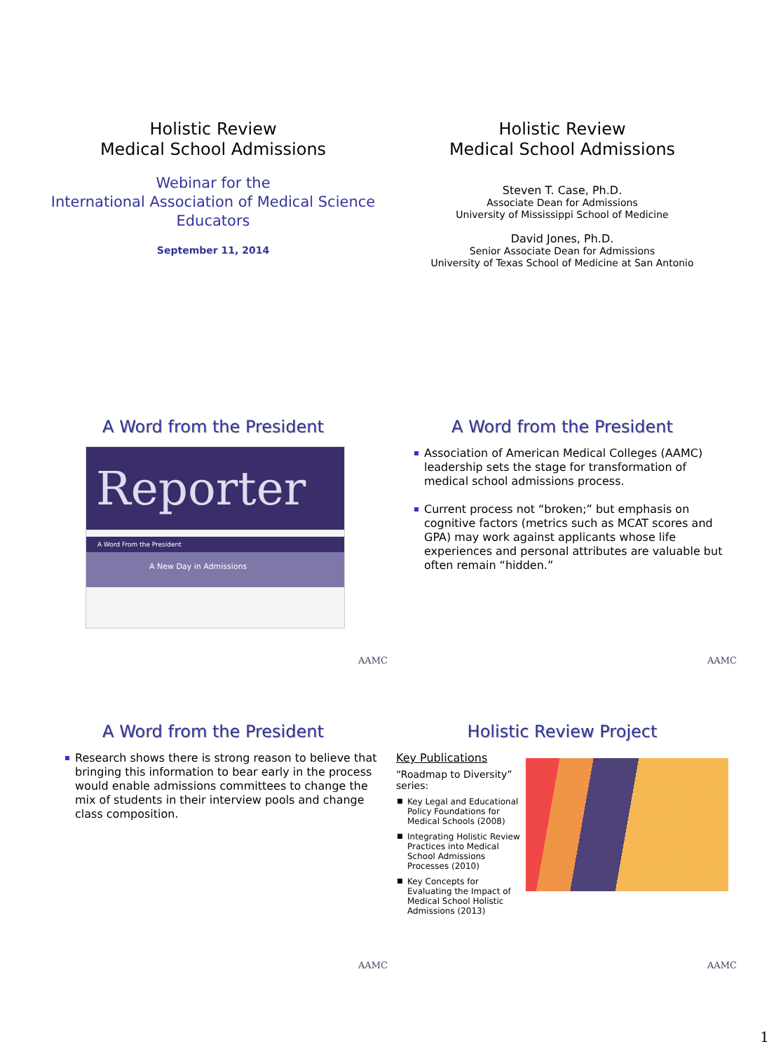Holistic Review
Medical School Admissions
Webinar for the
International Association of Medical Science Educators
September 11, 2014
Holistic Review
Medical School Admissions
Steven T. Case, Ph.D.
Associate Dean for Admissions
University of Mississippi School of Medicine
David Jones, Ph.D.
Senior Associate Dean for Admissions
University of Texas School of Medicine at San Antonio
A Word from the President
Reporter
A Word From the President
A New Day in Admissions
AAMC
A Word from the President
Association of American Medical Colleges (AAMC) leadership sets the stage for transformation of medical school admissions process.
Current process not “broken;” but emphasis on cognitive factors (metrics such as MCAT scores and GPA) may work against applicants whose life experiences and personal attributes are valuable but often remain “hidden.”
AAMC
A Word from the President
Research shows there is strong reason to believe that bringing this information to bear early in the process would enable admissions committees to change the mix of students in their interview pools and change class composition.
AAMC
Holistic Review Project
Key Publications
“Roadmap to Diversity” series:
Key Legal and Educational Policy Foundations for Medical Schools (2008)
Integrating Holistic Review Practices into Medical School Admissions Processes (2010)
Key Concepts for Evaluating the Impact of Medical School Holistic Admissions (2013)
AAMC
1